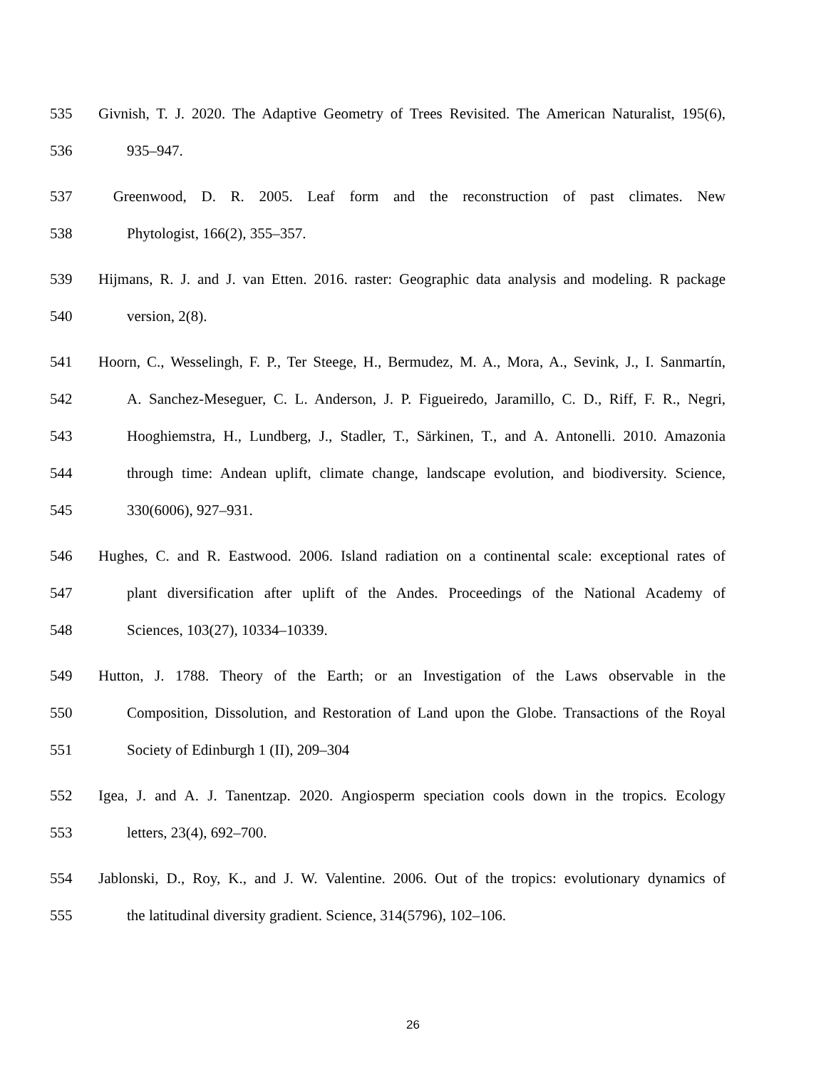535 Givnish, T. J. 2020. The Adaptive Geometry of Trees Revisited. The American Naturalist, 195(6),
536 935–947.
537 Greenwood, D. R. 2005. Leaf form and the reconstruction of past climates. New
538 Phytologist, 166(2), 355–357.
539 Hijmans, R. J. and J. van Etten. 2016. raster: Geographic data analysis and modeling. R package
540 version, 2(8).
541 Hoorn, C., Wesselingh, F. P., Ter Steege, H., Bermudez, M. A., Mora, A., Sevink, J., I. Sanmartín,
542 A. Sanchez-Meseguer, C. L. Anderson, J. P. Figueiredo, Jaramillo, C. D., Riff, F. R., Negri,
543 Hooghiemstra, H., Lundberg, J., Stadler, T., Särkinen, T., and A. Antonelli. 2010. Amazonia
544 through time: Andean uplift, climate change, landscape evolution, and biodiversity. Science,
545 330(6006), 927–931.
546 Hughes, C. and R. Eastwood. 2006. Island radiation on a continental scale: exceptional rates of
547 plant diversification after uplift of the Andes. Proceedings of the National Academy of
548 Sciences, 103(27), 10334–10339.
549 Hutton, J. 1788. Theory of the Earth; or an Investigation of the Laws observable in the
550 Composition, Dissolution, and Restoration of Land upon the Globe. Transactions of the Royal
551 Society of Edinburgh 1 (II), 209–304
552 Igea, J. and A. J. Tanentzap. 2020. Angiosperm speciation cools down in the tropics. Ecology
553 letters, 23(4), 692–700.
554 Jablonski, D., Roy, K., and J. W. Valentine. 2006. Out of the tropics: evolutionary dynamics of
555 the latitudinal diversity gradient. Science, 314(5796), 102–106.
26